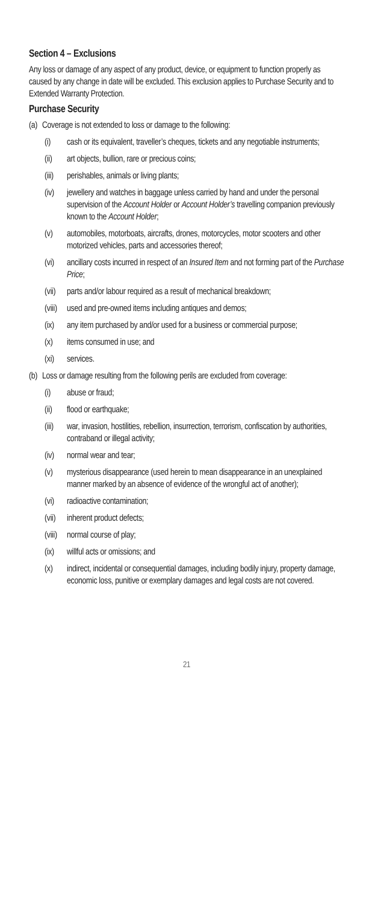Section 4 – Exclusions
Any loss or damage of any aspect of any product, device, or equipment to function properly as caused by any change in date will be excluded. This exclusion applies to Purchase Security and to Extended Warranty Protection.
Purchase Security
(a) Coverage is not extended to loss or damage to the following:
(i) cash or its equivalent, traveller’s cheques, tickets and any negotiable instruments;
(ii) art objects, bullion, rare or precious coins;
(iii) perishables, animals or living plants;
(iv) jewellery and watches in baggage unless carried by hand and under the personal supervision of the Account Holder or Account Holder’s travelling companion previously known to the Account Holder;
(v) automobiles, motorboats, aircrafts, drones, motorcycles, motor scooters and other motorized vehicles, parts and accessories thereof;
(vi) ancillary costs incurred in respect of an Insured Item and not forming part of the Purchase Price;
(vii) parts and/or labour required as a result of mechanical breakdown;
(viii) used and pre-owned items including antiques and demos;
(ix) any item purchased by and/or used for a business or commercial purpose;
(x) items consumed in use; and
(xi) services.
(b) Loss or damage resulting from the following perils are excluded from coverage:
(i) abuse or fraud;
(ii) flood or earthquake;
(iii) war, invasion, hostilities, rebellion, insurrection, terrorism, confiscation by authorities, contraband or illegal activity;
(iv) normal wear and tear;
(v) mysterious disappearance (used herein to mean disappearance in an unexplained manner marked by an absence of evidence of the wrongful act of another);
(vi) radioactive contamination;
(vii) inherent product defects;
(viii) normal course of play;
(ix) willful acts or omissions; and
(x) indirect, incidental or consequential damages, including bodily injury, property damage, economic loss, punitive or exemplary damages and legal costs are not covered.
21